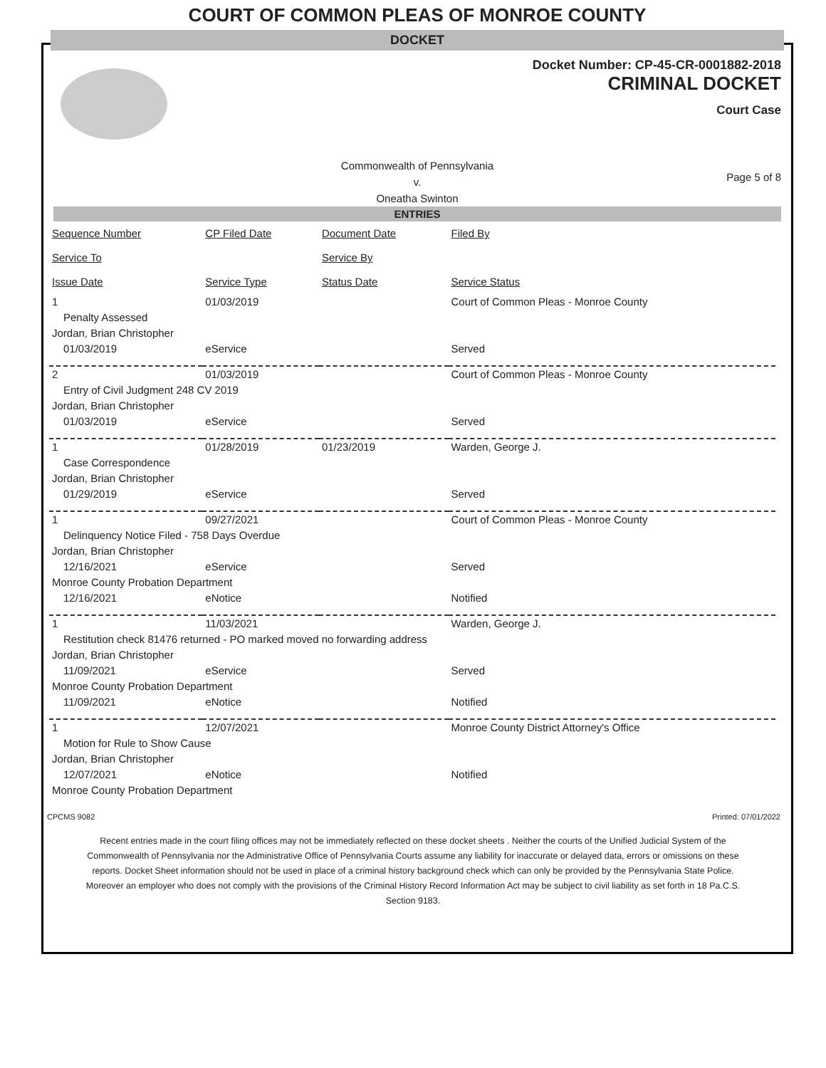COURT OF COMMON PLEAS OF MONROE COUNTY
DOCKET
Docket Number: CP-45-CR-0001882-2018
CRIMINAL DOCKET
Court Case
Commonwealth of Pennsylvania
v.
Oneatha Swinton
Page 5 of 8
ENTRIES
| Sequence Number | CP Filed Date | Document Date | Filed By |
| --- | --- | --- | --- |
| Service To | | Service By | |
| Issue Date | Service Type | Status Date | Service Status |
| 1 | 01/03/2019 | | Court of Common Pleas - Monroe County |
| Penalty Assessed | | | |
| Jordan, Brian Christopher | | | |
| 01/03/2019 | eService | | Served |
| 2 | 01/03/2019 | | Court of Common Pleas - Monroe County |
| Entry of Civil Judgment 248 CV 2019 | | | |
| Jordan, Brian Christopher | | | |
| 01/03/2019 | eService | | Served |
| 1 | 01/28/2019 | 01/23/2019 | Warden, George J. |
| Case Correspondence | | | |
| Jordan, Brian Christopher | | | |
| 01/29/2019 | eService | | Served |
| 1 | 09/27/2021 | | Court of Common Pleas - Monroe County |
| Delinquency Notice Filed - 758 Days Overdue | | | |
| Jordan, Brian Christopher | | | |
| 12/16/2021 | eService | | Served |
| Monroe County Probation Department | | | |
| 12/16/2021 | eNotice | | Notified |
| 1 | 11/03/2021 | | Warden, George J. |
| Restitution check 81476 returned - PO marked moved no forwarding address | | | |
| Jordan, Brian Christopher | | | |
| 11/09/2021 | eService | | Served |
| Monroe County Probation Department | | | |
| 11/09/2021 | eNotice | | Notified |
| 1 | 12/07/2021 | | Monroe County District Attorney's Office |
| Motion for Rule to Show Cause | | | |
| Jordan, Brian Christopher | | | |
| 12/07/2021 | eNotice | | Notified |
| Monroe County Probation Department | | | |
CPCMS 9082 Printed: 07/01/2022
Recent entries made in the court filing offices may not be immediately reflected on these docket sheets . Neither the courts of the Unified Judicial System of the Commonwealth of Pennsylvania nor the Administrative Office of Pennsylvania Courts assume any liability for inaccurate or delayed data, errors or omissions on these reports. Docket Sheet information should not be used in place of a criminal history background check which can only be provided by the Pennsylvania State Police. Moreover an employer who does not comply with the provisions of the Criminal History Record Information Act may be subject to civil liability as set forth in 18 Pa.C.S. Section 9183.